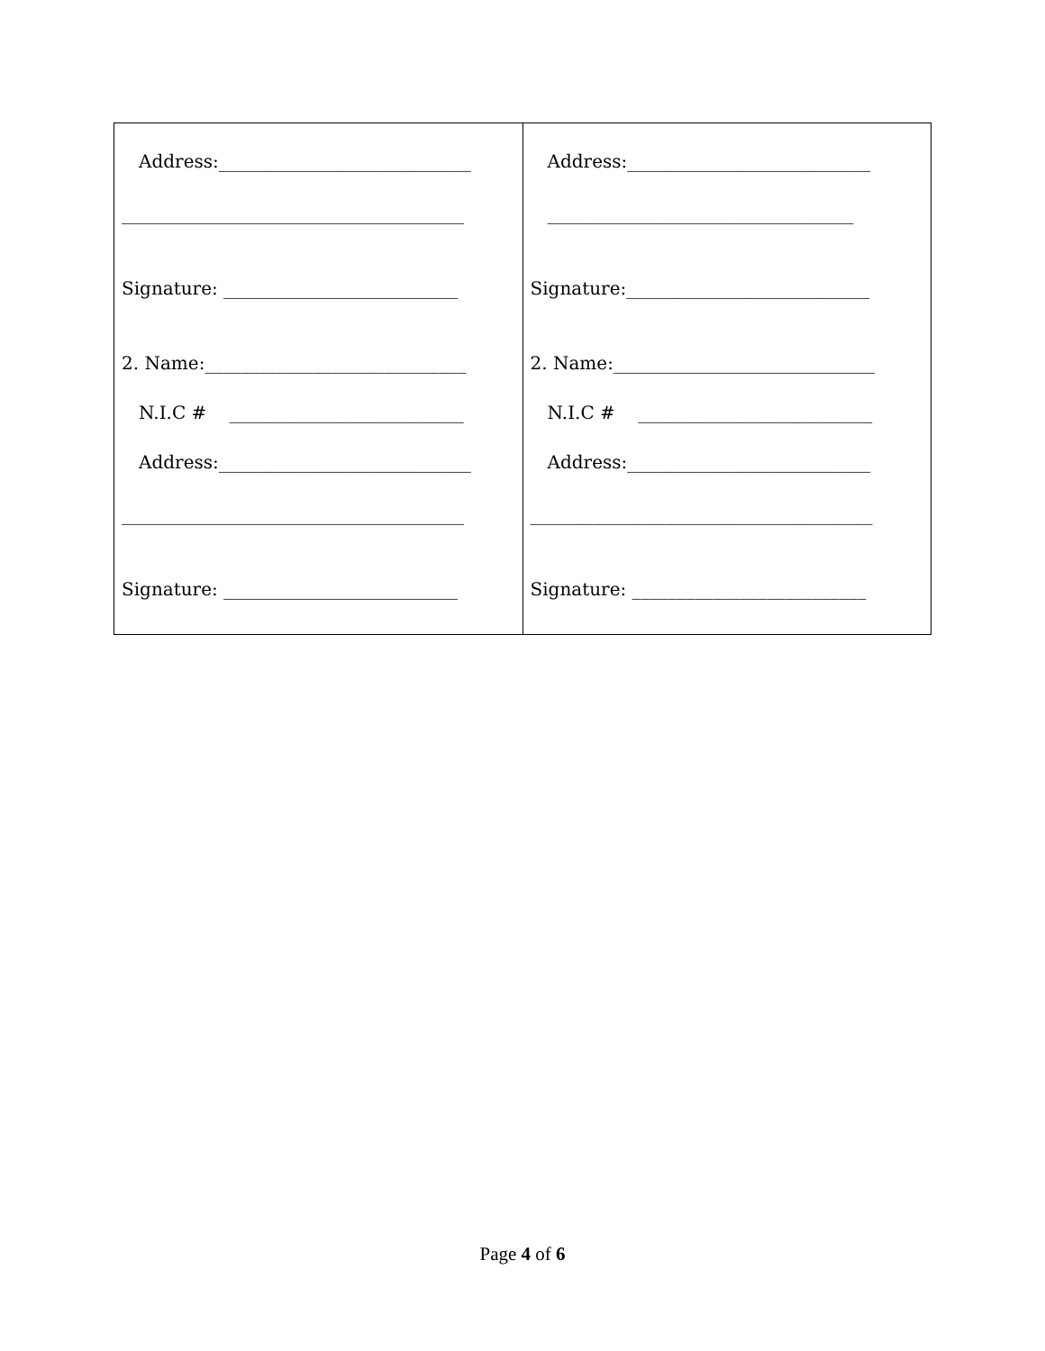| Address:____________________________ ______________________________________ Signature: __________________________ 2. Name:_____________________________ N.I.C # __________________________ Address:____________________________ ______________________________________ Signature: __________________________ | Address:___________________________ __________________________________ Signature:___________________________ 2. Name:_____________________________ N.I.C # __________________________ Address:___________________________ ______________________________________ Signature: __________________________ |
Page 4 of 6